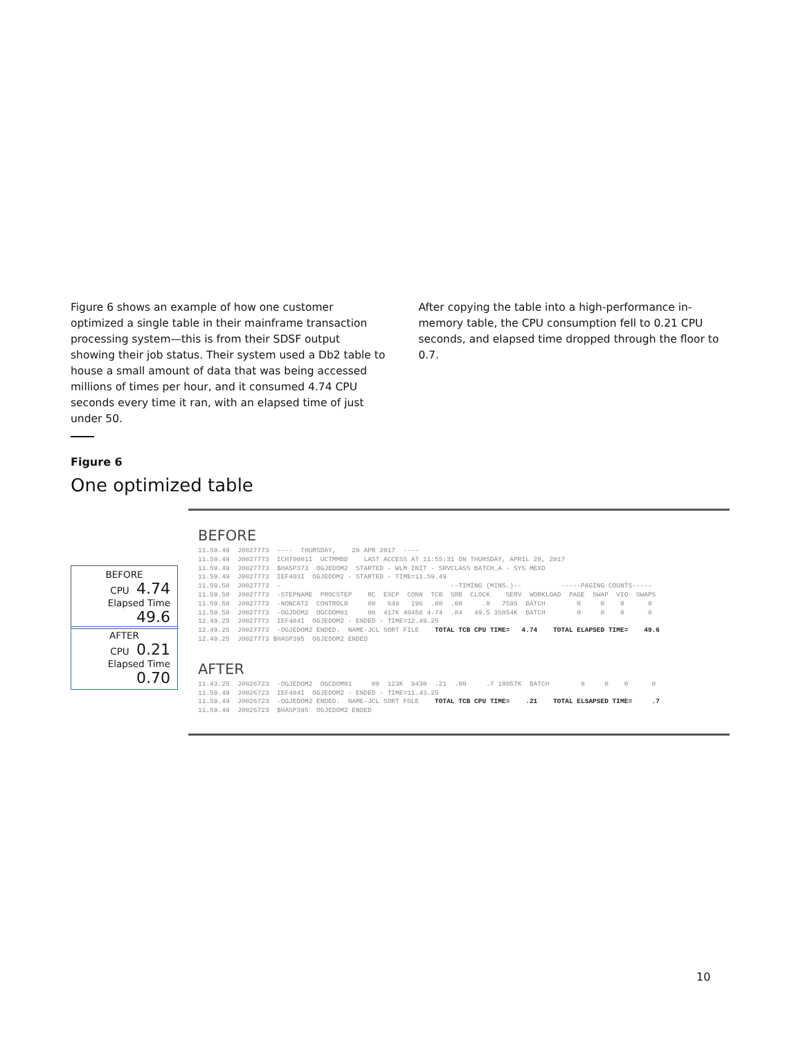Figure 6 shows an example of how one customer optimized a single table in their mainframe transaction processing system—this is from their SDSF output showing their job status. Their system used a Db2 table to house a small amount of data that was being accessed millions of times per hour, and it consumed 4.74 CPU seconds every time it ran, with an elapsed time of just under 50.
After copying the table into a high-performance in-memory table, the CPU consumption fell to 0.21 CPU seconds, and elapsed time dropped through the floor to 0.7.
Figure 6
One optimized table
BEFORE
CPU 4.74
Elapsed Time 49.6
AFTER
CPU 0.21
Elapsed Time 0.70
BEFORE
11.59.49  J0027773  ----  THURSDAY,    20 APR 2017  ----
11.59.49  J0027773  ICH70001I  UCTMMBD    LAST ACCESS AT 11:55:31 ON THURSDAY, APRIL 20, 2017
11.59.49  J0027773  $HASP373  OGJEDOM2  STARTED - WLM INIT - SRVCLASS BATCH_A - SYS MEXD
11.59.49  J0027773  IEF403I  OGJEDOM2 - STARTED - TIME=11.59.49
11.59.50  J0027773  -                                           --TIMING (MINS.)--          -----PAGING COUNTS-----
11.59.50  J0027773  -STEPNAME  PROCSTEP    RC  EXCP  CONN  TCB  SRB  CLOCK    SERV  WORKLOAD  PAGE  SWAP  VIO  SWAPS
11.59.50  J0027773  -NONCAT2  CONTROLR     00   649   196  .00  .00     .0   7595  BATCH        0     0    0      0
11.59.50  J0027773  -OGJDOM2  OGCDOM01     00  417K 40456 4.74  .04   49.5 35054K  BATCH        0     0    0      0
12.49.25  J0027773  IEF404I  OGJEDOM2 - ENDED - TIME=12.49.25
12.49.25  J0027773  -OGJEDOM2 ENDED.  NAME-JCL SORT FILE    TOTAL TCB CPU TIME=   4.74    TOTAL ELAPSED TIME=    49.6
12.49.25  J0027773 $HASP395  OGJEDOM2 ENDED
AFTER
11.43.25  J0026723  -OGJEDOM2  OGCDOM01     00  123K  9430  .21  .00     .7 18057K  BATCH        0     0    0      0
11.59.49  J0026723  IEF404I  OGJEDOM2 - ENDED - TIME=11.43.25
11.59.49  J0026723  -OGJEDOM2 ENDED.  NAME-JCL SORT FOLE    TOTAL TCB CPU TIME=    .21    TOTAL ELSAPSED TIME=     .7
11.59.49  J0026723  $HASP395  OGJEDOM2 ENDED
10